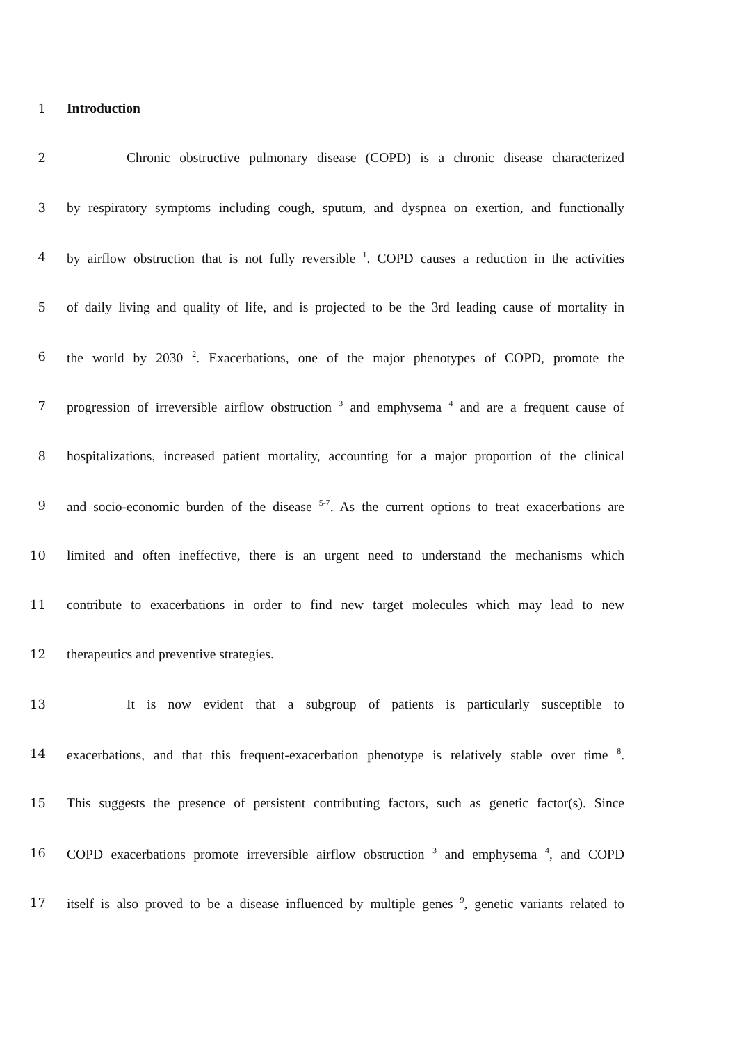1 Introduction
2 Chronic obstructive pulmonary disease (COPD) is a chronic disease characterized
3 by respiratory symptoms including cough, sputum, and dyspnea on exertion, and functionally
4 by airflow obstruction that is not fully reversible <sup>1</sup>. COPD causes a reduction in the activities
5 of daily living and quality of life, and is projected to be the 3rd leading cause of mortality in
6 the world by 2030 <sup>2</sup>. Exacerbations, one of the major phenotypes of COPD, promote the
7 progression of irreversible airflow obstruction <sup>3</sup> and emphysema <sup>4</sup> and are a frequent cause of
8 hospitalizations, increased patient mortality, accounting for a major proportion of the clinical
9 and socio-economic burden of the disease <sup>5-7</sup>. As the current options to treat exacerbations are
10 limited and often ineffective, there is an urgent need to understand the mechanisms which
11 contribute to exacerbations in order to find new target molecules which may lead to new
12 therapeutics and preventive strategies.
13 It is now evident that a subgroup of patients is particularly susceptible to
14 exacerbations, and that this frequent-exacerbation phenotype is relatively stable over time <sup>8</sup>.
15 This suggests the presence of persistent contributing factors, such as genetic factor(s). Since
16 COPD exacerbations promote irreversible airflow obstruction <sup>3</sup> and emphysema <sup>4</sup>, and COPD
17 itself is also proved to be a disease influenced by multiple genes <sup>9</sup>, genetic variants related to